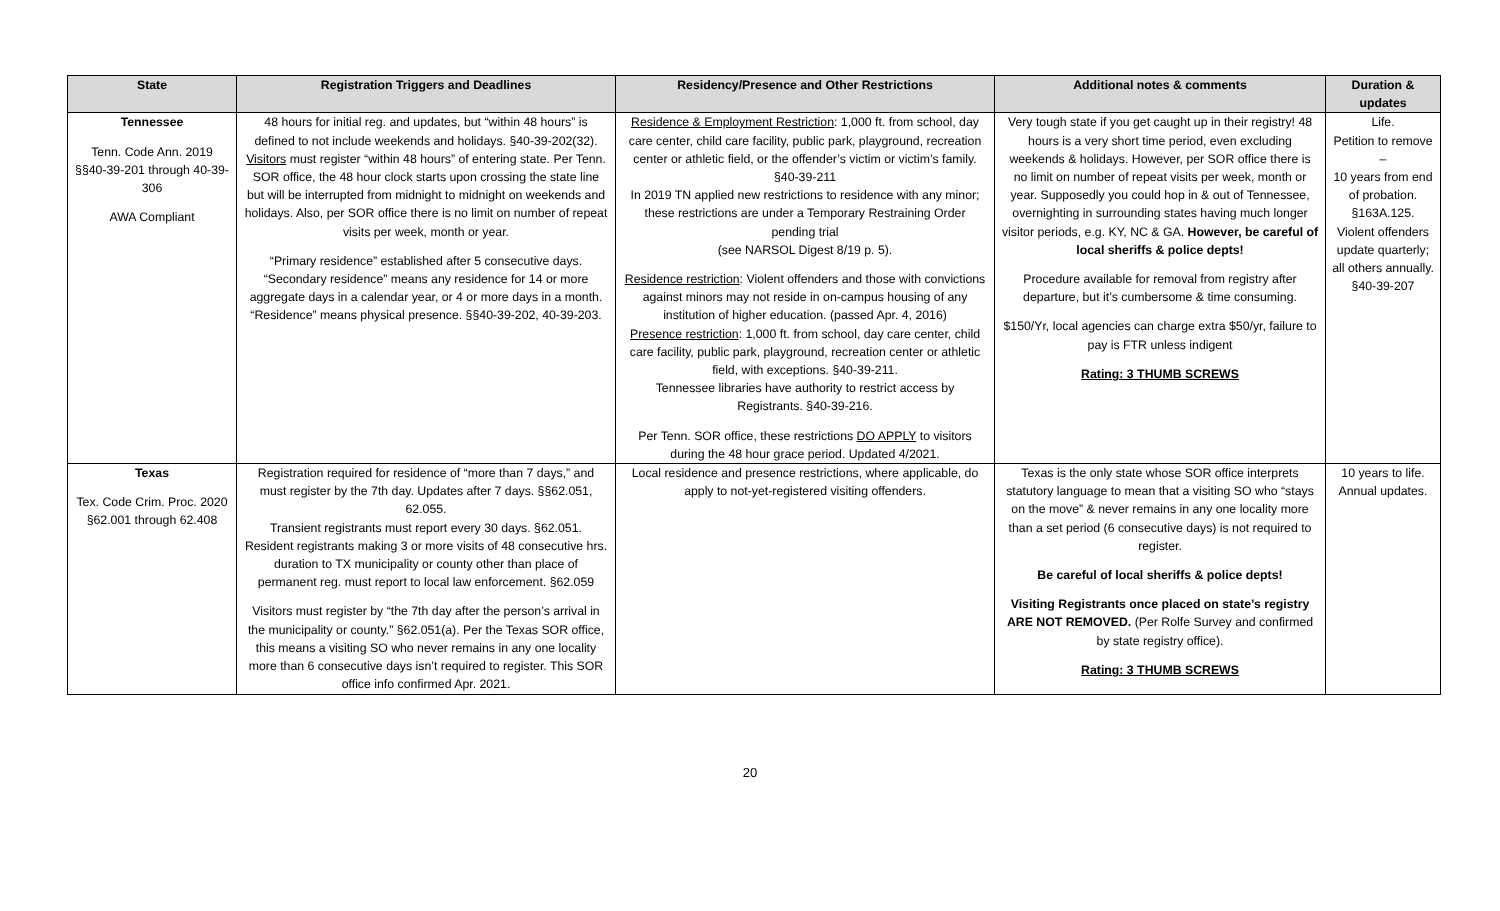| State | Registration Triggers and Deadlines | Residency/Presence and Other Restrictions | Additional notes & comments | Duration & updates |
| --- | --- | --- | --- | --- |
| Tennessee Tenn. Code Ann. 2019 §§40-39-201 through 40-39-306 AWA Compliant | 48 hours for initial reg. and updates, but “within 48 hours” is defined to not include weekends and holidays. §40-39-202(32). Visitors must register “within 48 hours” of entering state. Per Tenn. SOR office, the 48 hour clock starts upon crossing the state line but will be interrupted from midnight to midnight on weekends and holidays. Also, per SOR office there is no limit on number of repeat visits per week, month or year. “Primary residence” established after 5 consecutive days. “Secondary residence” means any residence for 14 or more aggregate days in a calendar year, or 4 or more days in a month. “Residence” means physical presence. §§40-39-202, 40-39-203. | Residence & Employment Restriction : 1,000 ft. from school, day care center, child care facility, public park, playground, recreation center or athletic field, or the offender’s victim or victim’s family. §40-39-211 In 2019 TN applied new restrictions to residence with any minor; these restrictions are under a Temporary Restraining Order pending trial (see NARSOL Digest 8/19 p. 5). Residence restriction : Violent offenders and those with convictions against minors may not reside in on-campus housing of any institution of higher education. (passed Apr. 4, 2016) Presence restriction : 1,000 ft. from school, day care center, child care facility, public park, playground, recreation center or athletic field, with exceptions. §40-39-211. Tennessee libraries have authority to restrict access by Registrants. §40-39-216. Per Tenn. SOR office, these restrictions DO APPLY to visitors during the 48 hour grace period. Updated 4/2021. | Very tough state if you get caught up in their registry! 48 hours is a very short time period, even excluding weekends & holidays. However, per SOR office there is no limit on number of repeat visits per week, month or year. Supposedly you could hop in & out of Tennessee, overnighting in surrounding states having much longer visitor periods, e.g. KY, NC & GA. However, be careful of local sheriffs & police depts! Procedure available for removal from registry after departure, but it’s cumbersome & time consuming. $150/Yr, local agencies can charge extra $50/yr, failure to pay is FTR unless indigent Rating: 3 THUMB SCREWS | Life. Petition to remove – 10 years from end of probation. §163A.125. Violent offenders update quarterly; all others annually. §40-39-207 |
| Texas Tex. Code Crim. Proc. 2020 §62.001 through 62.408 | Registration required for residence of “more than 7 days,” and must register by the 7th day. Updates after 7 days. §§62.051, 62.055. Transient registrants must report every 30 days. §62.051. Resident registrants making 3 or more visits of 48 consecutive hrs. duration to TX municipality or county other than place of permanent reg. must report to local law enforcement. §62.059 Visitors must register by “the 7th day after the person’s arrival in the municipality or county.” §62.051(a). Per the Texas SOR office, this means a visiting SO who never remains in any one locality more than 6 consecutive days isn’t required to register. This SOR office info confirmed Apr. 2021. | Local residence and presence restrictions, where applicable, do apply to not-yet-registered visiting offenders. | Texas is the only state whose SOR office interprets statutory language to mean that a visiting SO who “stays on the move” & never remains in any one locality more than a set period (6 consecutive days) is not required to register. Be careful of local sheriffs & police depts! Visiting Registrants once placed on state’s registry ARE NOT REMOVED. (Per Rolfe Survey and confirmed by state registry office). Rating: 3 THUMB SCREWS | 10 years to life. Annual updates. |
20